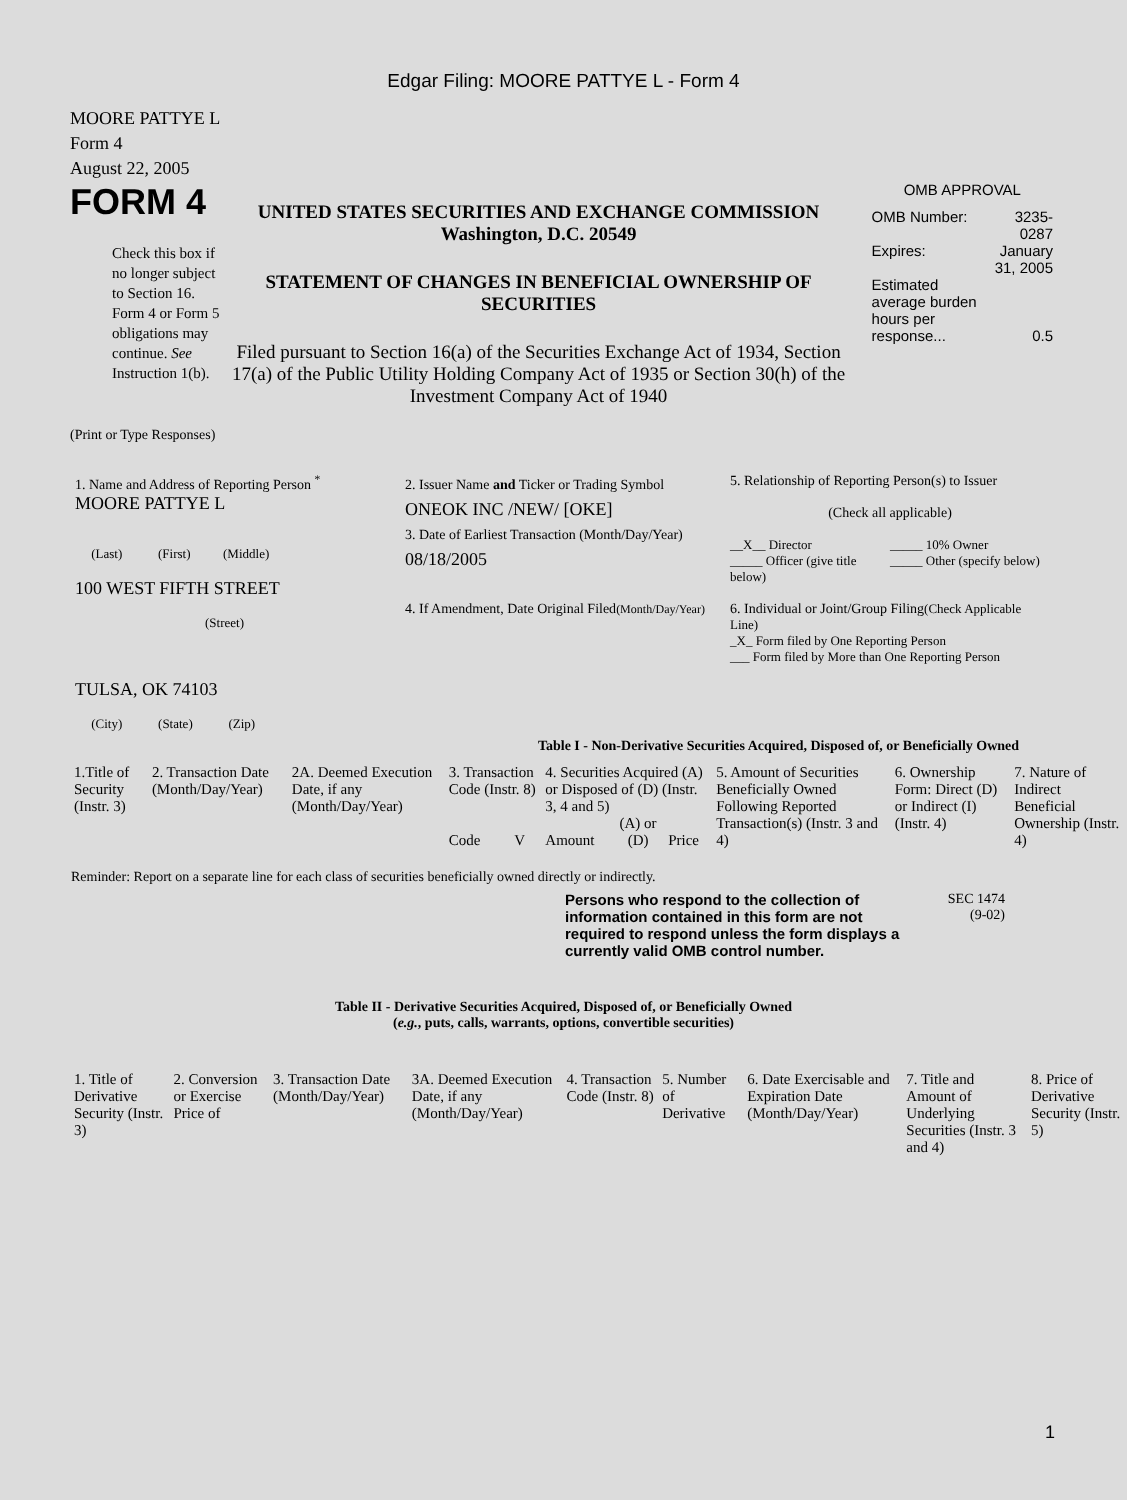Edgar Filing: MOORE PATTYE L - Form 4
MOORE PATTYE L
Form 4
August 22, 2005
FORM 4
Check this box if no longer subject to Section 16. Form 4 or Form 5 obligations may continue. See Instruction 1(b).
UNITED STATES SECURITIES AND EXCHANGE COMMISSION
Washington, D.C. 20549
STATEMENT OF CHANGES IN BENEFICIAL OWNERSHIP OF SECURITIES
Filed pursuant to Section 16(a) of the Securities Exchange Act of 1934, Section 17(a) of the Public Utility Holding Company Act of 1935 or Section 30(h) of the Investment Company Act of 1940
OMB APPROVAL
| OMB Number: | 3235-0287 |
| Expires: | January 31, 2005 |
| Estimated average burden hours per response... | 0.5 |
(Print or Type Responses)
1. Name and Address of Reporting Person <sup>*</sup>
MOORE PATTYE L
(Last) (First) (Middle)
100 WEST FIFTH STREET
(Street)
TULSA, OK 74103
(City) (State) (Zip)
2. Issuer Name and Ticker or Trading Symbol
ONEOK INC /NEW/ [OKE]
3. Date of Earliest Transaction (Month/Day/Year)
08/18/2005
4. If Amendment, Date Original Filed(Month/Day/Year)
5. Relationship of Reporting Person(s) to Issuer
(Check all applicable)
__X__ Director
_____ Officer (give title below)
_____ 10% Owner
_____ Other (specify below)
6. Individual or Joint/Group Filing(Check Applicable Line)
_X_ Form filed by One Reporting Person
___ Form filed by More than One Reporting Person
Table I - Non-Derivative Securities Acquired, Disposed of, or Beneficially Owned
| 1.Title of Security (Instr. 3) | 2. Transaction Date (Month/Day/Year) | 2A. Deemed Execution Date, if any (Month/Day/Year) | 3. Transaction Code (Instr. 8) | | 4. Securities Acquired (A) or Disposed of (D) (Instr. 3, 4 and 5) | | | 5. Amount of Securities Beneficially Owned Following Reported Transaction(s) (Instr. 3 and 4) | 6. Ownership Form: Direct (D) or Indirect (I) (Instr. 4) | 7. Nature of Indirect Beneficial Ownership (Instr. 4) |
| --- | --- | --- | --- | --- | --- | --- | --- | --- | --- | --- |
| | | | Code | V | Amount | (A) or (D) | Price | | | |
Reminder: Report on a separate line for each class of securities beneficially owned directly or indirectly.
Persons who respond to the collection of information contained in this form are not required to respond unless the form displays a currently valid OMB control number.
SEC 1474
(9-02)
Table II - Derivative Securities Acquired, Disposed of, or Beneficially Owned
(e.g., puts, calls, warrants, options, convertible securities)
| 1. Title of Derivative Security (Instr. 3) | 2. Conversion or Exercise Price of | 3. Transaction Date (Month/Day/Year) | 3A. Deemed Execution Date, if any (Month/Day/Year) | 4. Transaction Code (Instr. 8) | 5. Number of Derivative | 6. Date Exercisable and Expiration Date (Month/Day/Year) | 7. Title and Amount of Underlying Securities (Instr. 3 and 4) | 8. Price of Derivative Security (Instr. 5) |
| --- | --- | --- | --- | --- | --- | --- | --- | --- |
1